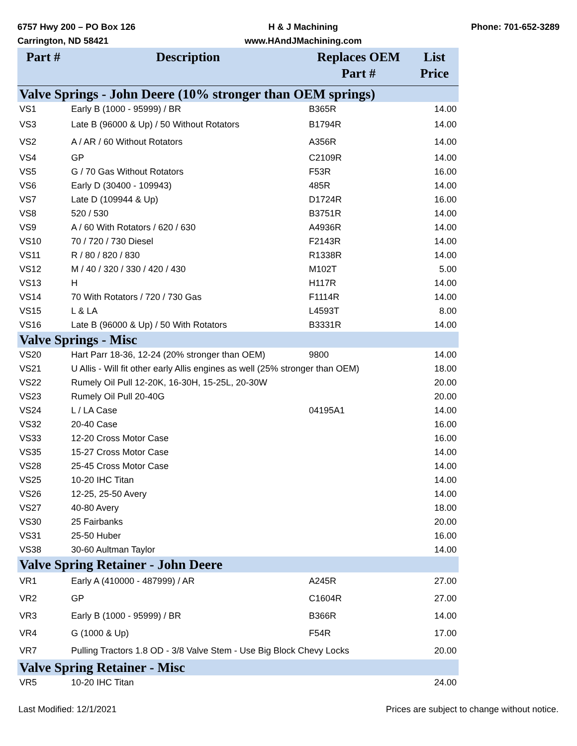6757 Hwy 200 – PO Box 126
Carrington, ND 58421
H & J Machining
www.HAndJMachining.com
Phone: 701-652-3289
| Part # | Description | Replaces OEM Part # | List Price |
| --- | --- | --- | --- |
| Valve Springs - John Deere (10% stronger than OEM springs) | | | |
| VS1 | Early B (1000 - 95999) / BR | B365R | 14.00 |
| VS3 | Late B (96000 & Up) / 50 Without Rotators | B1794R | 14.00 |
| VS2 | A / AR / 60 Without Rotators | A356R | 14.00 |
| VS4 | GP | C2109R | 14.00 |
| VS5 | G / 70 Gas Without Rotators | F53R | 16.00 |
| VS6 | Early D (30400 - 109943) | 485R | 14.00 |
| VS7 | Late D (109944 & Up) | D1724R | 16.00 |
| VS8 | 520 / 530 | B3751R | 14.00 |
| VS9 | A / 60 With Rotators / 620 / 630 | A4936R | 14.00 |
| VS10 | 70 / 720 / 730 Diesel | F2143R | 14.00 |
| VS11 | R / 80 / 820 / 830 | R1338R | 14.00 |
| VS12 | M / 40 / 320 / 330 / 420 / 430 | M102T | 5.00 |
| VS13 | H | H117R | 14.00 |
| VS14 | 70 With Rotators / 720 / 730 Gas | F1114R | 14.00 |
| VS15 | L & LA | L4593T | 8.00 |
| VS16 | Late B (96000 & Up) / 50 With Rotators | B3331R | 14.00 |
| Valve Springs - Misc | | | |
| VS20 | Hart Parr 18-36, 12-24 (20% stronger than OEM) | 9800 | 14.00 |
| VS21 | U Allis - Will fit other early Allis engines as well (25% stronger than OEM) | | 18.00 |
| VS22 | Rumely Oil Pull 12-20K, 16-30H, 15-25L, 20-30W | | 20.00 |
| VS23 | Rumely Oil Pull 20-40G | | 20.00 |
| VS24 | L / LA Case | 04195A1 | 14.00 |
| VS32 | 20-40 Case | | 16.00 |
| VS33 | 12-20 Cross Motor Case | | 16.00 |
| VS35 | 15-27 Cross Motor Case | | 14.00 |
| VS28 | 25-45 Cross Motor Case | | 14.00 |
| VS25 | 10-20 IHC Titan | | 14.00 |
| VS26 | 12-25, 25-50 Avery | | 14.00 |
| VS27 | 40-80 Avery | | 18.00 |
| VS30 | 25 Fairbanks | | 20.00 |
| VS31 | 25-50 Huber | | 16.00 |
| VS38 | 30-60 Aultman Taylor | | 14.00 |
| Valve Spring Retainer - John Deere | | | |
| VR1 | Early A (410000 - 487999) / AR | A245R | 27.00 |
| VR2 | GP | C1604R | 27.00 |
| VR3 | Early B (1000 - 95999) / BR | B366R | 14.00 |
| VR4 | G (1000 & Up) | F54R | 17.00 |
| VR7 | Pulling Tractors 1.8 OD - 3/8 Valve Stem - Use Big Block Chevy Locks | | 20.00 |
| Valve Spring Retainer - Misc | | | |
| VR5 | 10-20 IHC Titan | | 24.00 |
Last Modified: 12/1/2021 Prices are subject to change without notice.